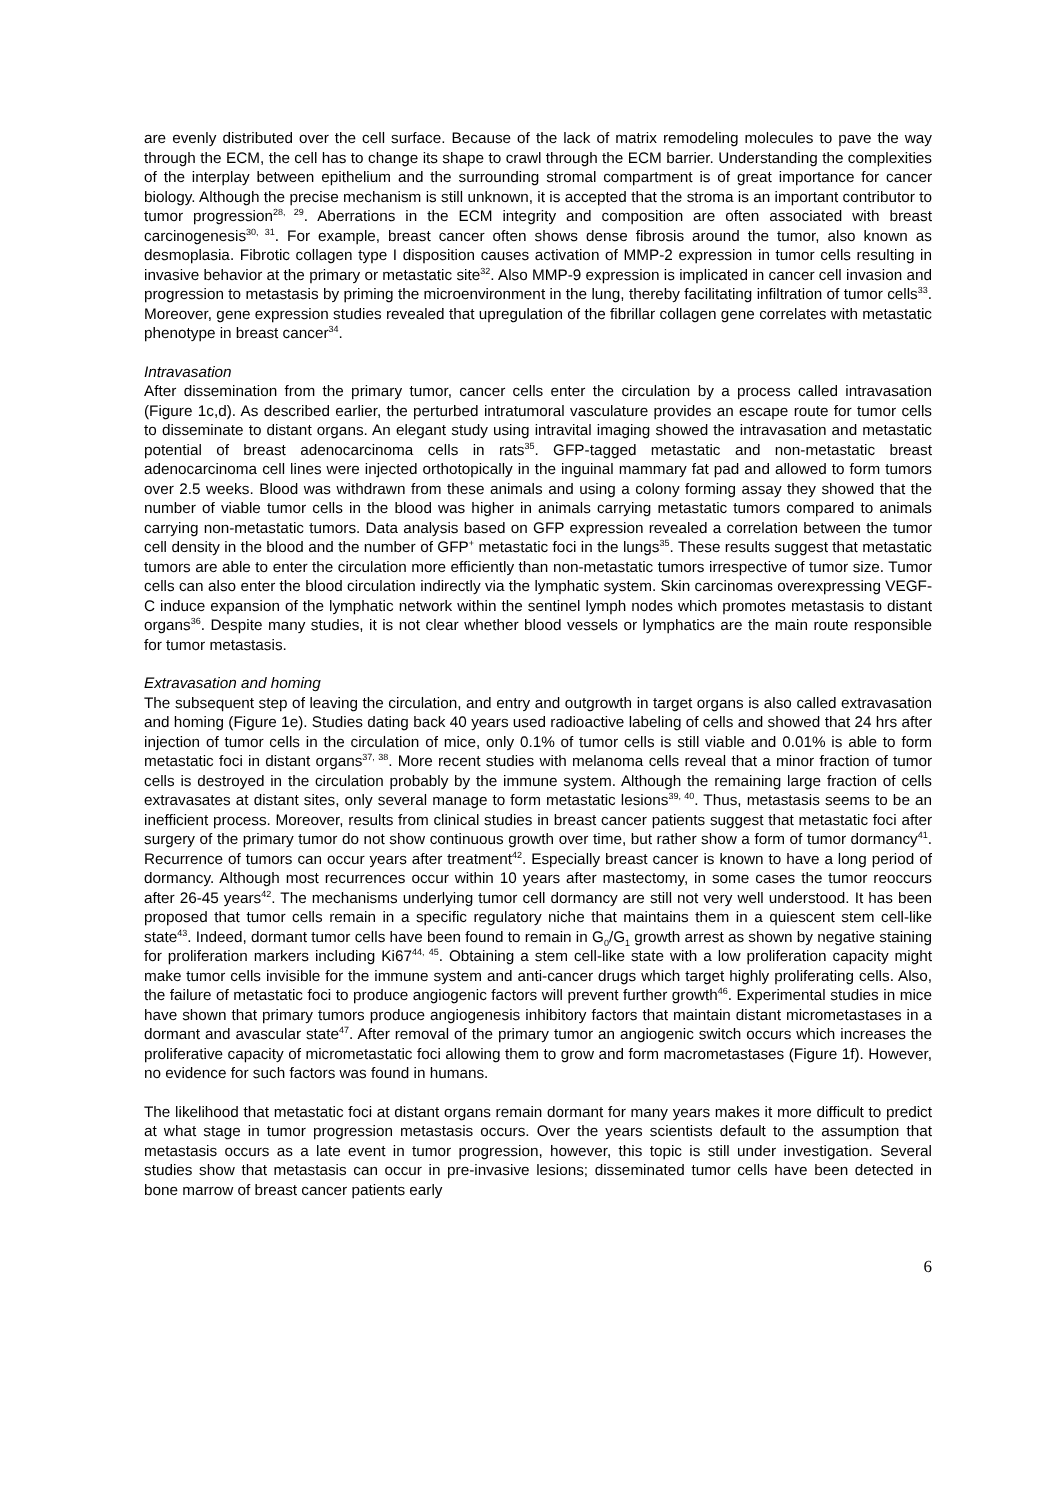are evenly distributed over the cell surface. Because of the lack of matrix remodeling molecules to pave the way through the ECM, the cell has to change its shape to crawl through the ECM barrier. Understanding the complexities of the interplay between epithelium and the surrounding stromal compartment is of great importance for cancer biology. Although the precise mechanism is still unknown, it is accepted that the stroma is an important contributor to tumor progression<sup>28, 29</sup>. Aberrations in the ECM integrity and composition are often associated with breast carcinogenesis<sup>30, 31</sup>. For example, breast cancer often shows dense fibrosis around the tumor, also known as desmoplasia. Fibrotic collagen type I disposition causes activation of MMP-2 expression in tumor cells resulting in invasive behavior at the primary or metastatic site<sup>32</sup>. Also MMP-9 expression is implicated in cancer cell invasion and progression to metastasis by priming the microenvironment in the lung, thereby facilitating infiltration of tumor cells<sup>33</sup>. Moreover, gene expression studies revealed that upregulation of the fibrillar collagen gene correlates with metastatic phenotype in breast cancer<sup>34</sup>.
Intravasation
After dissemination from the primary tumor, cancer cells enter the circulation by a process called intravasation (Figure 1c,d). As described earlier, the perturbed intratumoral vasculature provides an escape route for tumor cells to disseminate to distant organs. An elegant study using intravital imaging showed the intravasation and metastatic potential of breast adenocarcinoma cells in rats<sup>35</sup>. GFP-tagged metastatic and non-metastatic breast adenocarcinoma cell lines were injected orthotopically in the inguinal mammary fat pad and allowed to form tumors over 2.5 weeks. Blood was withdrawn from these animals and using a colony forming assay they showed that the number of viable tumor cells in the blood was higher in animals carrying metastatic tumors compared to animals carrying non-metastatic tumors. Data analysis based on GFP expression revealed a correlation between the tumor cell density in the blood and the number of GFP<sup>+</sup> metastatic foci in the lungs<sup>35</sup>. These results suggest that metastatic tumors are able to enter the circulation more efficiently than non-metastatic tumors irrespective of tumor size. Tumor cells can also enter the blood circulation indirectly via the lymphatic system. Skin carcinomas overexpressing VEGF-C induce expansion of the lymphatic network within the sentinel lymph nodes which promotes metastasis to distant organs<sup>36</sup>. Despite many studies, it is not clear whether blood vessels or lymphatics are the main route responsible for tumor metastasis.
Extravasation and homing
The subsequent step of leaving the circulation, and entry and outgrowth in target organs is also called extravasation and homing (Figure 1e). Studies dating back 40 years used radioactive labeling of cells and showed that 24 hrs after injection of tumor cells in the circulation of mice, only 0.1% of tumor cells is still viable and 0.01% is able to form metastatic foci in distant organs<sup>37, 38</sup>. More recent studies with melanoma cells reveal that a minor fraction of tumor cells is destroyed in the circulation probably by the immune system. Although the remaining large fraction of cells extravasates at distant sites, only several manage to form metastatic lesions<sup>39, 40</sup>. Thus, metastasis seems to be an inefficient process. Moreover, results from clinical studies in breast cancer patients suggest that metastatic foci after surgery of the primary tumor do not show continuous growth over time, but rather show a form of tumor dormancy<sup>41</sup>. Recurrence of tumors can occur years after treatment<sup>42</sup>. Especially breast cancer is known to have a long period of dormancy. Although most recurrences occur within 10 years after mastectomy, in some cases the tumor reoccurs after 26-45 years<sup>42</sup>. The mechanisms underlying tumor cell dormancy are still not very well understood. It has been proposed that tumor cells remain in a specific regulatory niche that maintains them in a quiescent stem cell-like state<sup>43</sup>. Indeed, dormant tumor cells have been found to remain in G<sub>0</sub>/G<sub>1</sub> growth arrest as shown by negative staining for proliferation markers including Ki67<sup>44, 45</sup>. Obtaining a stem cell-like state with a low proliferation capacity might make tumor cells invisible for the immune system and anti-cancer drugs which target highly proliferating cells. Also, the failure of metastatic foci to produce angiogenic factors will prevent further growth<sup>46</sup>. Experimental studies in mice have shown that primary tumors produce angiogenesis inhibitory factors that maintain distant micrometastases in a dormant and avascular state<sup>47</sup>. After removal of the primary tumor an angiogenic switch occurs which increases the proliferative capacity of micrometastatic foci allowing them to grow and form macrometastases (Figure 1f). However, no evidence for such factors was found in humans.
The likelihood that metastatic foci at distant organs remain dormant for many years makes it more difficult to predict at what stage in tumor progression metastasis occurs. Over the years scientists default to the assumption that metastasis occurs as a late event in tumor progression, however, this topic is still under investigation. Several studies show that metastasis can occur in pre-invasive lesions; disseminated tumor cells have been detected in bone marrow of breast cancer patients early
6